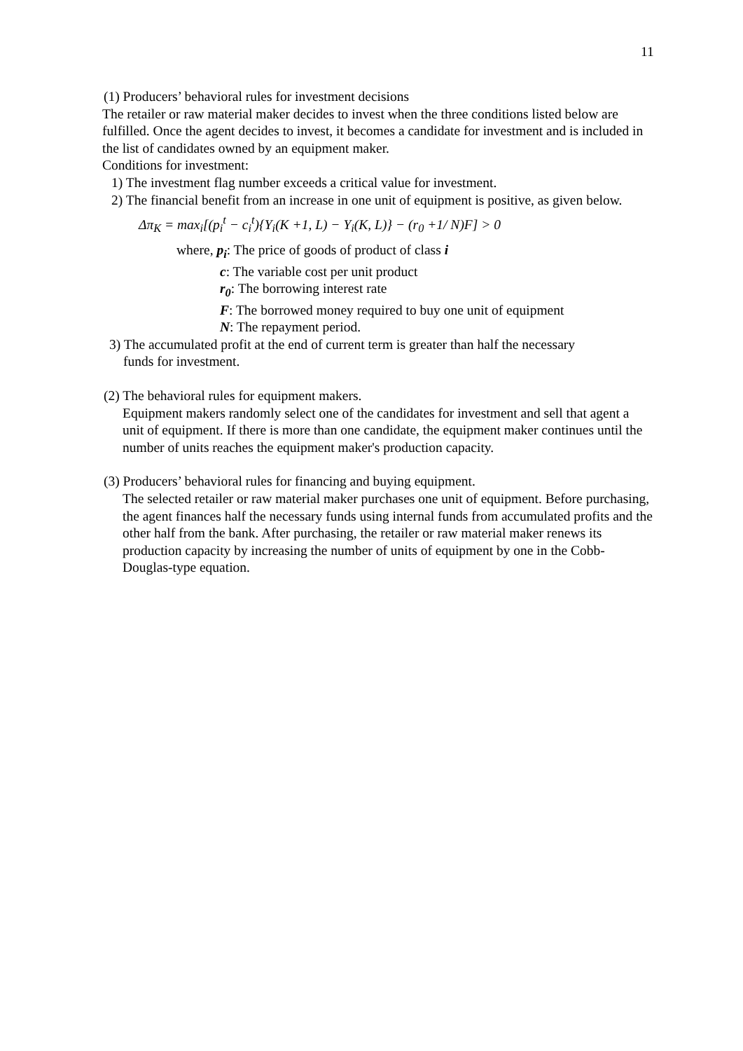11
(1) Producers’ behavioral rules for investment decisions
The retailer or raw material maker decides to invest when the three conditions listed below are fulfilled. Once the agent decides to invest, it becomes a candidate for investment and is included in the list of candidates owned by an equipment maker.
Conditions for investment:
1) The investment flag number exceeds a critical value for investment.
2) The financial benefit from an increase in one unit of equipment is positive, as given below.
Δπ<sub>K</sub> = max<sub>i</sub>[(p<sub>i</sub><sup>t</sup> − c<sub>i</sub><sup>t</sup>){Y<sub>i</sub>(K +1, L) − Y<sub>i</sub>(K, L)} − (r<sub>0</sub> +1/ N)F] > 0
where, p<sub>i</sub>: The price of goods of product of class i
c: The variable cost per unit product
r<sub>0</sub>: The borrowing interest rate
F: The borrowed money required to buy one unit of equipment
N: The repayment period.
3) The accumulated profit at the end of current term is greater than half the necessary
funds for investment.
(2) The behavioral rules for equipment makers.
Equipment makers randomly select one of the candidates for investment and sell that agent a unit of equipment. If there is more than one candidate, the equipment maker continues until the number of units reaches the equipment maker's production capacity.
(3) Producers’ behavioral rules for financing and buying equipment.
The selected retailer or raw material maker purchases one unit of equipment. Before purchasing, the agent finances half the necessary funds using internal funds from accumulated profits and the other half from the bank. After purchasing, the retailer or raw material maker renews its production capacity by increasing the number of units of equipment by one in the Cobb-Douglas-type equation.